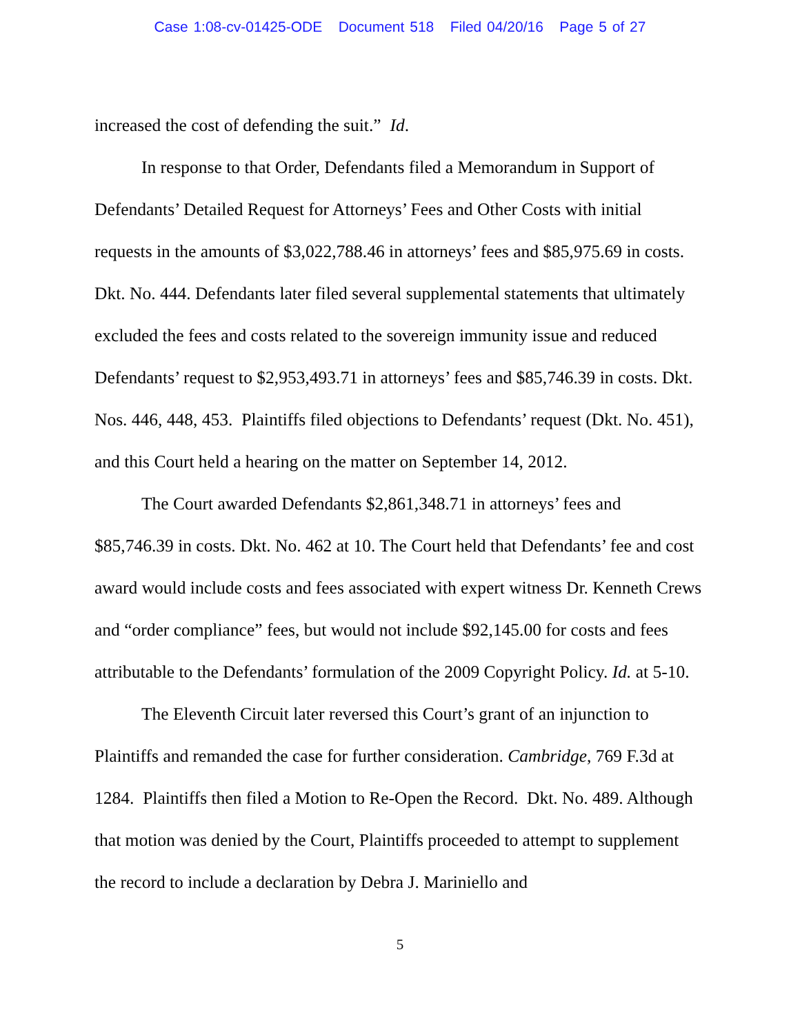Case 1:08-cv-01425-ODE Document 518 Filed 04/20/16 Page 5 of 27
increased the cost of defending the suit.” Id.
In response to that Order, Defendants filed a Memorandum in Support of Defendants’ Detailed Request for Attorneys’ Fees and Other Costs with initial requests in the amounts of $3,022,788.46 in attorneys’ fees and $85,975.69 in costs. Dkt. No. 444. Defendants later filed several supplemental statements that ultimately excluded the fees and costs related to the sovereign immunity issue and reduced Defendants’ request to $2,953,493.71 in attorneys’ fees and $85,746.39 in costs. Dkt. Nos. 446, 448, 453. Plaintiffs filed objections to Defendants’ request (Dkt. No. 451), and this Court held a hearing on the matter on September 14, 2012.
The Court awarded Defendants $2,861,348.71 in attorneys’ fees and $85,746.39 in costs. Dkt. No. 462 at 10. The Court held that Defendants’ fee and cost award would include costs and fees associated with expert witness Dr. Kenneth Crews and “order compliance” fees, but would not include $92,145.00 for costs and fees attributable to the Defendants’ formulation of the 2009 Copyright Policy. Id. at 5-10.
The Eleventh Circuit later reversed this Court’s grant of an injunction to Plaintiffs and remanded the case for further consideration. Cambridge, 769 F.3d at 1284. Plaintiffs then filed a Motion to Re-Open the Record. Dkt. No. 489. Although that motion was denied by the Court, Plaintiffs proceeded to attempt to supplement the record to include a declaration by Debra J. Mariniello and
5